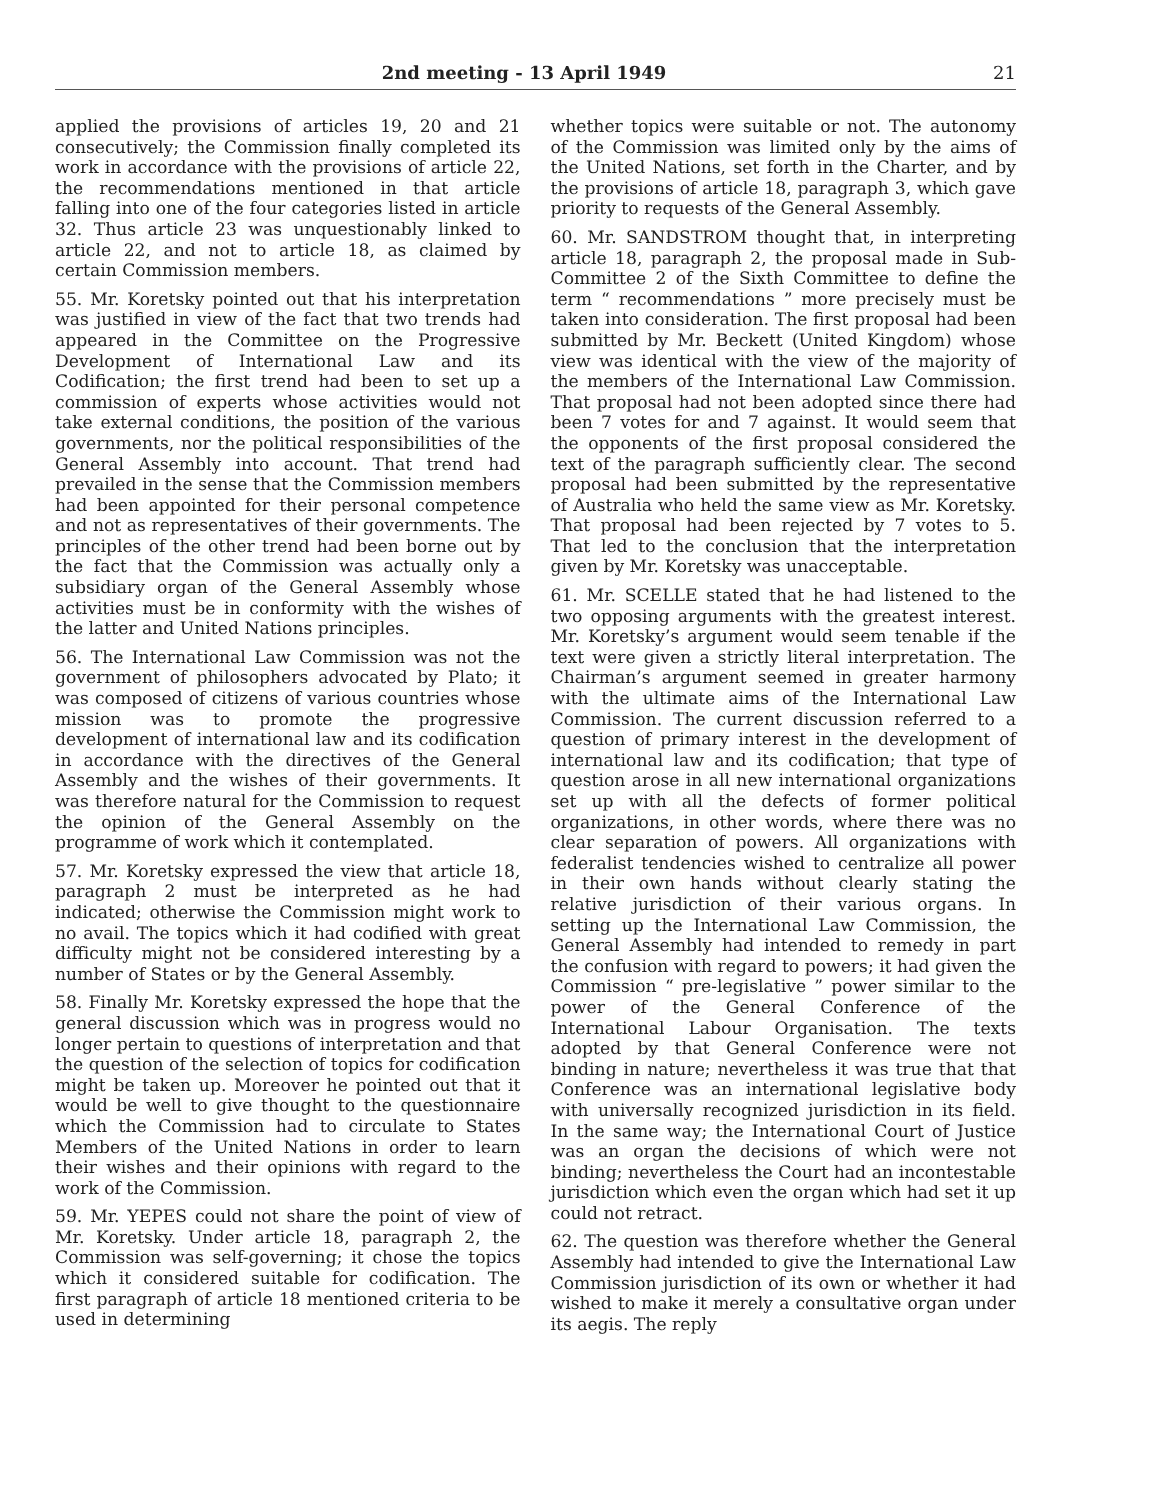2nd meeting - 13 April 1949 21
applied the provisions of articles 19, 20 and 21 consecutively; the Commission finally completed its work in accordance with the provisions of article 22, the recommendations mentioned in that article falling into one of the four categories listed in article 32. Thus article 23 was unquestionably linked to article 22, and not to article 18, as claimed by certain Commission members.
55. Mr. Koretsky pointed out that his interpretation was justified in view of the fact that two trends had appeared in the Committee on the Progressive Development of International Law and its Codification; the first trend had been to set up a commission of experts whose activities would not take external conditions, the position of the various governments, nor the political responsibilities of the General Assembly into account. That trend had prevailed in the sense that the Commission members had been appointed for their personal competence and not as representatives of their governments. The principles of the other trend had been borne out by the fact that the Commission was actually only a subsidiary organ of the General Assembly whose activities must be in conformity with the wishes of the latter and United Nations principles.
56. The International Law Commission was not the government of philosophers advocated by Plato; it was composed of citizens of various countries whose mission was to promote the progressive development of international law and its codification in accordance with the directives of the General Assembly and the wishes of their governments. It was therefore natural for the Commission to request the opinion of the General Assembly on the programme of work which it contemplated.
57. Mr. Koretsky expressed the view that article 18, paragraph 2 must be interpreted as he had indicated; otherwise the Commission might work to no avail. The topics which it had codified with great difficulty might not be considered interesting by a number of States or by the General Assembly.
58. Finally Mr. Koretsky expressed the hope that the general discussion which was in progress would no longer pertain to questions of interpretation and that the question of the selection of topics for codification might be taken up. Moreover he pointed out that it would be well to give thought to the questionnaire which the Commission had to circulate to States Members of the United Nations in order to learn their wishes and their opinions with regard to the work of the Commission.
59. Mr. YEPES could not share the point of view of Mr. Koretsky. Under article 18, paragraph 2, the Commission was self-governing; it chose the topics which it considered suitable for codification. The first paragraph of article 18 mentioned criteria to be used in determining
whether topics were suitable or not. The autonomy of the Commission was limited only by the aims of the United Nations, set forth in the Charter, and by the provisions of article 18, paragraph 3, which gave priority to requests of the General Assembly.
60. Mr. SANDSTROM thought that, in interpreting article 18, paragraph 2, the proposal made in Sub-Committee 2 of the Sixth Committee to define the term “ recommendations ” more precisely must be taken into consideration. The first proposal had been submitted by Mr. Beckett (United Kingdom) whose view was identical with the view of the majority of the members of the International Law Commission. That proposal had not been adopted since there had been 7 votes for and 7 against. It would seem that the opponents of the first proposal considered the text of the paragraph sufficiently clear. The second proposal had been submitted by the representative of Australia who held the same view as Mr. Koretsky. That proposal had been rejected by 7 votes to 5. That led to the conclusion that the interpretation given by Mr. Koretsky was unacceptable.
61. Mr. SCELLE stated that he had listened to the two opposing arguments with the greatest interest. Mr. Koretsky’s argument would seem tenable if the text were given a strictly literal interpretation. The Chairman’s argument seemed in greater harmony with the ultimate aims of the International Law Commission. The current discussion referred to a question of primary interest in the development of international law and its codification; that type of question arose in all new international organizations set up with all the defects of former political organizations, in other words, where there was no clear separation of powers. All organizations with federalist tendencies wished to centralize all power in their own hands without clearly stating the relative jurisdiction of their various organs. In setting up the International Law Commission, the General Assembly had intended to remedy in part the confusion with regard to powers; it had given the Commission “ pre-legislative ” power similar to the power of the General Conference of the International Labour Organisation. The texts adopted by that General Conference were not binding in nature; nevertheless it was true that that Conference was an international legislative body with universally recognized jurisdiction in its field. In the same way; the International Court of Justice was an organ the decisions of which were not binding; nevertheless the Court had an incontestable jurisdiction which even the organ which had set it up could not retract.
62. The question was therefore whether the General Assembly had intended to give the International Law Commission jurisdiction of its own or whether it had wished to make it merely a consultative organ under its aegis. The reply